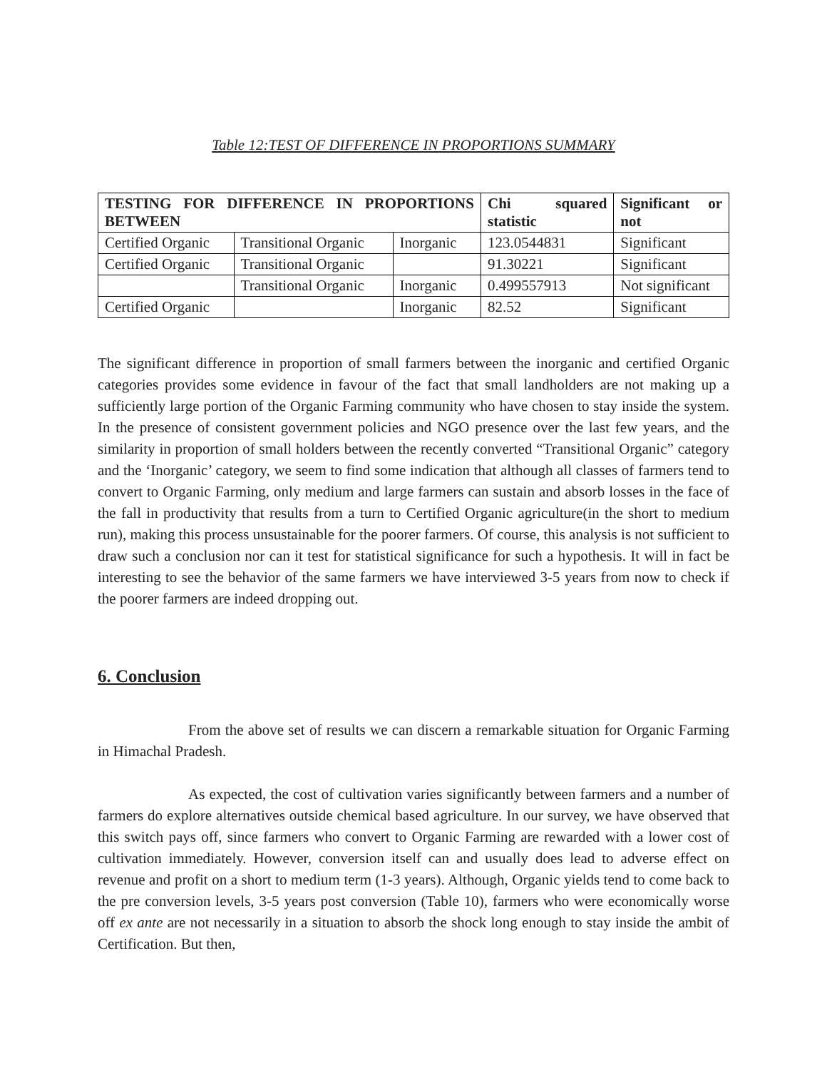Table 12:TEST OF DIFFERENCE IN PROPORTIONS SUMMARY
| TESTING FOR DIFFERENCE IN PROPORTIONS BETWEEN | | | Chi squared statistic | Significant or not |
| --- | --- | --- | --- | --- |
| Certified Organic | Transitional Organic | Inorganic | 123.0544831 | Significant |
| Certified Organic | Transitional Organic | | 91.30221 | Significant |
| | Transitional Organic | Inorganic | 0.499557913 | Not significant |
| Certified Organic | | Inorganic | 82.52 | Significant |
The significant difference in proportion of small farmers between the inorganic and certified Organic categories provides some evidence in favour of the fact that small landholders are not making up a sufficiently large portion of the Organic Farming community who have chosen to stay inside the system. In the presence of consistent government policies and NGO presence over the last few years, and the similarity in proportion of small holders between the recently converted “Transitional Organic” category and the ‘Inorganic’ category, we seem to find some indication that although all classes of farmers tend to convert to Organic Farming, only medium and large farmers can sustain and absorb losses in the face of the fall in productivity that results from a turn to Certified Organic agriculture(in the short to medium run), making this process unsustainable for the poorer farmers. Of course, this analysis is not sufficient to draw such a conclusion nor can it test for statistical significance for such a hypothesis. It will in fact be interesting to see the behavior of the same farmers we have interviewed 3-5 years from now to check if the poorer farmers are indeed dropping out.
6. Conclusion
From the above set of results we can discern a remarkable situation for Organic Farming in Himachal Pradesh.
As expected, the cost of cultivation varies significantly between farmers and a number of farmers do explore alternatives outside chemical based agriculture. In our survey, we have observed that this switch pays off, since farmers who convert to Organic Farming are rewarded with a lower cost of cultivation immediately. However, conversion itself can and usually does lead to adverse effect on revenue and profit on a short to medium term (1-3 years). Although, Organic yields tend to come back to the pre conversion levels, 3-5 years post conversion (Table 10), farmers who were economically worse off ex ante are not necessarily in a situation to absorb the shock long enough to stay inside the ambit of Certification. But then,